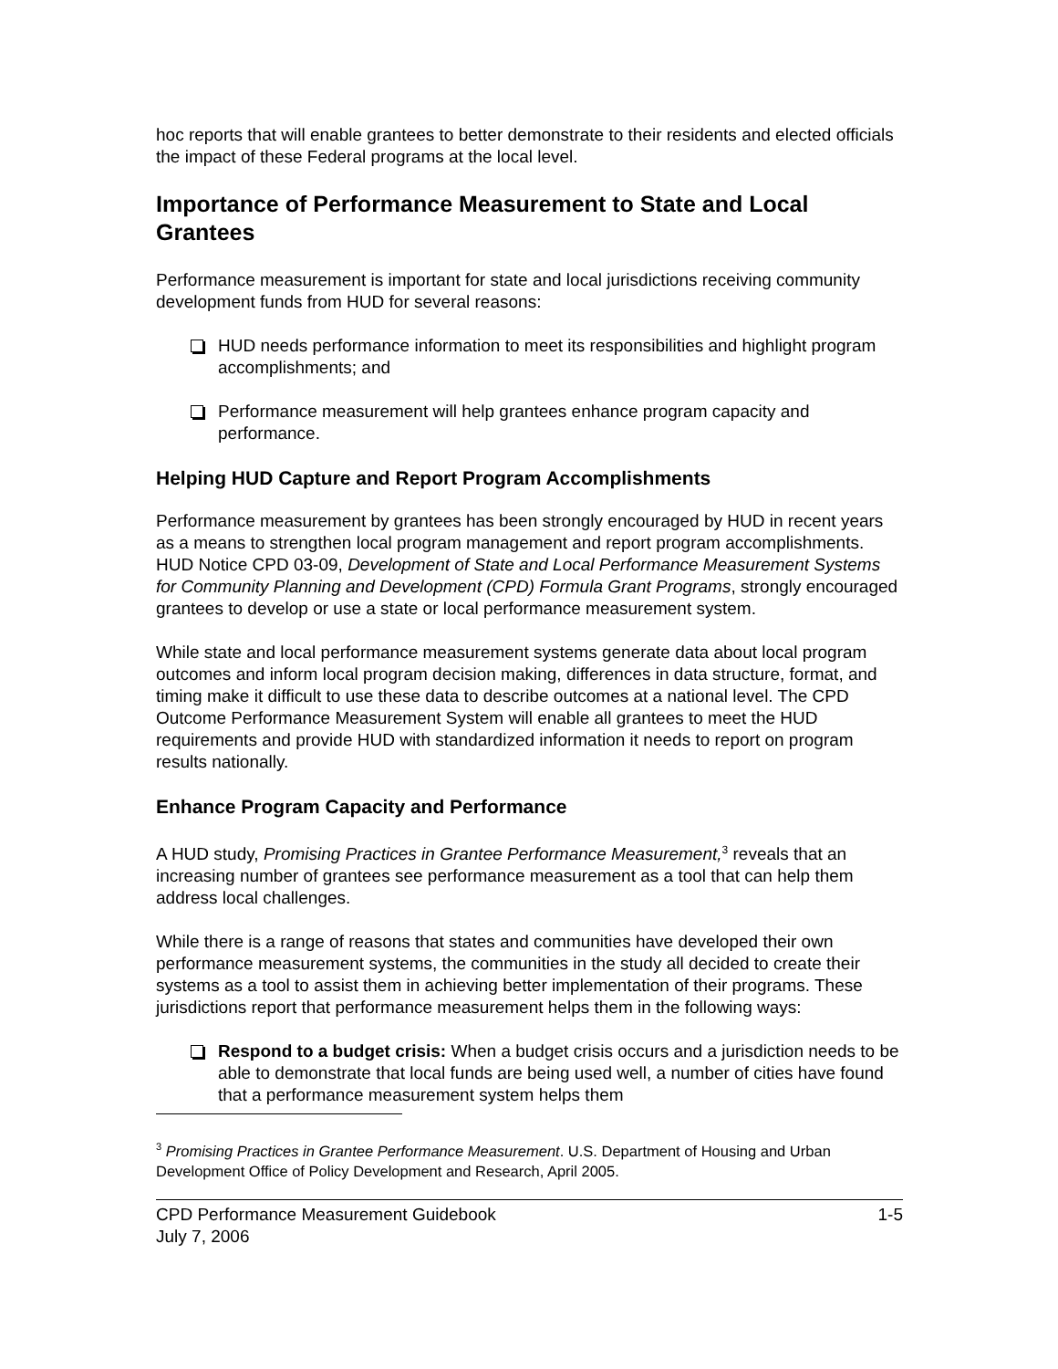hoc reports that will enable grantees to better demonstrate to their residents and elected officials the impact of these Federal programs at the local level.
Importance of Performance Measurement to State and Local Grantees
Performance measurement is important for state and local jurisdictions receiving community development funds from HUD for several reasons:
HUD needs performance information to meet its responsibilities and highlight program accomplishments; and
Performance measurement will help grantees enhance program capacity and performance.
Helping HUD Capture and Report Program Accomplishments
Performance measurement by grantees has been strongly encouraged by HUD in recent years as a means to strengthen local program management and report program accomplishments. HUD Notice CPD 03-09, Development of State and Local Performance Measurement Systems for Community Planning and Development (CPD) Formula Grant Programs, strongly encouraged grantees to develop or use a state or local performance measurement system.
While state and local performance measurement systems generate data about local program outcomes and inform local program decision making, differences in data structure, format, and timing make it difficult to use these data to describe outcomes at a national level. The CPD Outcome Performance Measurement System will enable all grantees to meet the HUD requirements and provide HUD with standardized information it needs to report on program results nationally.
Enhance Program Capacity and Performance
A HUD study, Promising Practices in Grantee Performance Measurement,<sup>3</sup> reveals that an increasing number of grantees see performance measurement as a tool that can help them address local challenges.
While there is a range of reasons that states and communities have developed their own performance measurement systems, the communities in the study all decided to create their systems as a tool to assist them in achieving better implementation of their programs. These jurisdictions report that performance measurement helps them in the following ways:
Respond to a budget crisis: When a budget crisis occurs and a jurisdiction needs to be able to demonstrate that local funds are being used well, a number of cities have found that a performance measurement system helps them
<sup>3</sup> Promising Practices in Grantee Performance Measurement. U.S. Department of Housing and Urban Development Office of Policy Development and Research, April 2005.
CPD Performance Measurement Guidebook
July 7, 2006
1-5